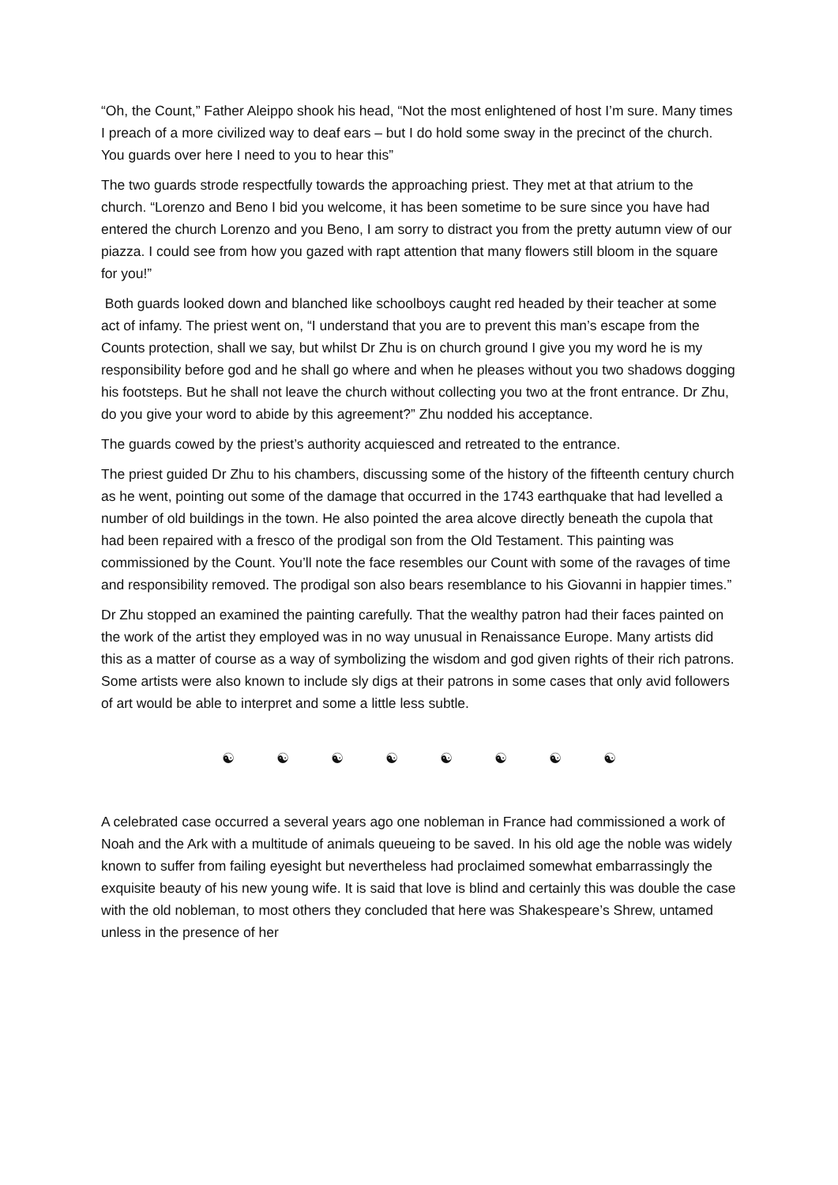“Oh, the Count,” Father Aleippo shook his head, “Not the most enlightened of host I’m sure. Many times I preach of a more civilized way to deaf ears – but I do hold some sway in the precinct of the church. You guards over here I need to you to hear this”
The two guards strode respectfully towards the approaching priest. They met at that atrium to the church. “Lorenzo and Beno I bid you welcome, it has been sometime to be sure since you have had entered the church Lorenzo and you Beno, I am sorry to distract you from the pretty autumn view of our piazza. I could see from how you gazed with rapt attention that many flowers still bloom in the square for you!”
Both guards looked down and blanched like schoolboys caught red headed by their teacher at some act of infamy. The priest went on, “I understand that you are to prevent this man’s escape from the Counts protection, shall we say, but whilst Dr Zhu is on church ground I give you my word he is my responsibility before god and he shall go where and when he pleases without you two shadows dogging his footsteps. But he shall not leave the church without collecting you two at the front entrance. Dr Zhu, do you give your word to abide by this agreement?” Zhu nodded his acceptance.
The guards cowed by the priest’s authority acquiesced and retreated to the entrance.
The priest guided Dr Zhu to his chambers, discussing some of the history of the fifteenth century church as he went, pointing out some of the damage that occurred in the 1743 earthquake that had levelled a number of old buildings in the town. He also pointed the area alcove directly beneath the cupola that had been repaired with a fresco of the prodigal son from the Old Testament. This painting was commissioned by the Count. You’ll note the face resembles our Count with some of the ravages of time and responsibility removed. The prodigal son also bears resemblance to his Giovanni in happier times.”
Dr Zhu stopped an examined the painting carefully. That the wealthy patron had their faces painted on the work of the artist they employed was in no way unusual in Renaissance Europe. Many artists did this as a matter of course as a way of symbolizing the wisdom and god given rights of their rich patrons. Some artists were also known to include sly digs at their patrons in some cases that only avid followers of art would be able to interpret and some a little less subtle.
☯ ☯ ☯ ☯ ☯ ☯ ☯ ☯
A celebrated case occurred a several years ago one nobleman in France had commissioned a work of Noah and the Ark with a multitude of animals queueing to be saved. In his old age the noble was widely known to suffer from failing eyesight but nevertheless had proclaimed somewhat embarrassingly the exquisite beauty of his new young wife. It is said that love is blind and certainly this was double the case with the old nobleman, to most others they concluded that here was Shakespeare’s Shrew, untamed unless in the presence of her